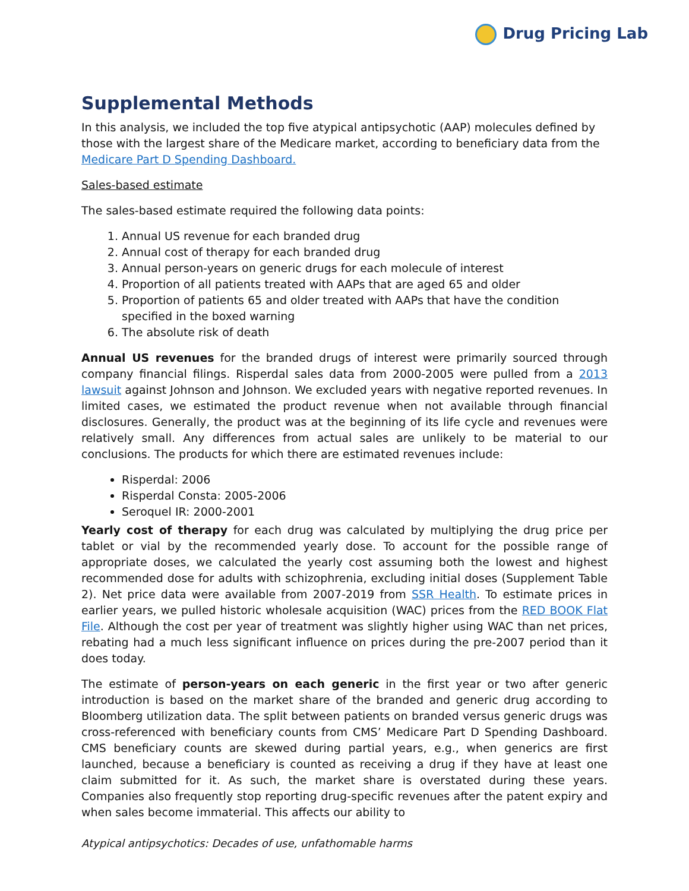Drug Pricing Lab
Supplemental Methods
In this analysis, we included the top five atypical antipsychotic (AAP) molecules defined by those with the largest share of the Medicare market, according to beneficiary data from the Medicare Part D Spending Dashboard.
Sales-based estimate
The sales-based estimate required the following data points:
1. Annual US revenue for each branded drug
2. Annual cost of therapy for each branded drug
3. Annual person-years on generic drugs for each molecule of interest
4. Proportion of all patients treated with AAPs that are aged 65 and older
5. Proportion of patients 65 and older treated with AAPs that have the condition specified in the boxed warning
6. The absolute risk of death
Annual US revenues for the branded drugs of interest were primarily sourced through company financial filings. Risperdal sales data from 2000-2005 were pulled from a 2013 lawsuit against Johnson and Johnson. We excluded years with negative reported revenues. In limited cases, we estimated the product revenue when not available through financial disclosures. Generally, the product was at the beginning of its life cycle and revenues were relatively small. Any differences from actual sales are unlikely to be material to our conclusions. The products for which there are estimated revenues include:
Risperdal: 2006
Risperdal Consta: 2005-2006
Seroquel IR: 2000-2001
Yearly cost of therapy for each drug was calculated by multiplying the drug price per tablet or vial by the recommended yearly dose. To account for the possible range of appropriate doses, we calculated the yearly cost assuming both the lowest and highest recommended dose for adults with schizophrenia, excluding initial doses (Supplement Table 2). Net price data were available from 2007-2019 from SSR Health. To estimate prices in earlier years, we pulled historic wholesale acquisition (WAC) prices from the RED BOOK Flat File. Although the cost per year of treatment was slightly higher using WAC than net prices, rebating had a much less significant influence on prices during the pre-2007 period than it does today.
The estimate of person-years on each generic in the first year or two after generic introduction is based on the market share of the branded and generic drug according to Bloomberg utilization data. The split between patients on branded versus generic drugs was cross-referenced with beneficiary counts from CMS’ Medicare Part D Spending Dashboard. CMS beneficiary counts are skewed during partial years, e.g., when generics are first launched, because a beneficiary is counted as receiving a drug if they have at least one claim submitted for it. As such, the market share is overstated during these years. Companies also frequently stop reporting drug-specific revenues after the patent expiry and when sales become immaterial. This affects our ability to
Atypical antipsychotics: Decades of use, unfathomable harms